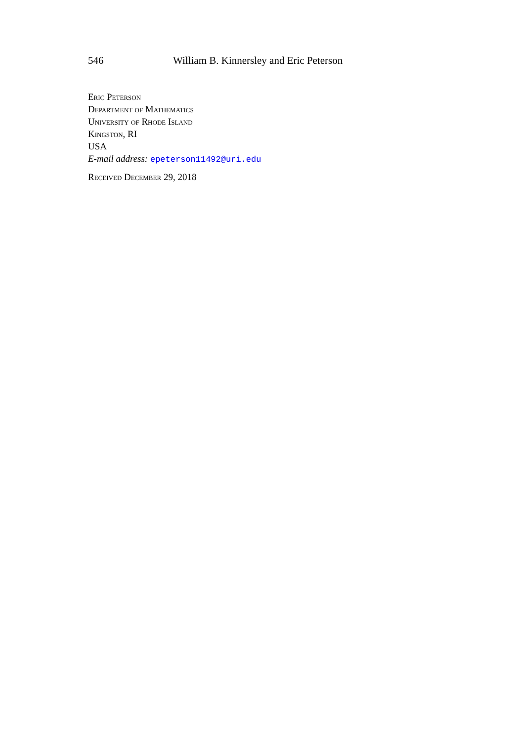546 William B. Kinnersley and Eric Peterson
Eric Peterson
Department of Mathematics
University of Rhode Island
Kingston, RI
USA
E-mail address: epeterson11492@uri.edu
Received December 29, 2018